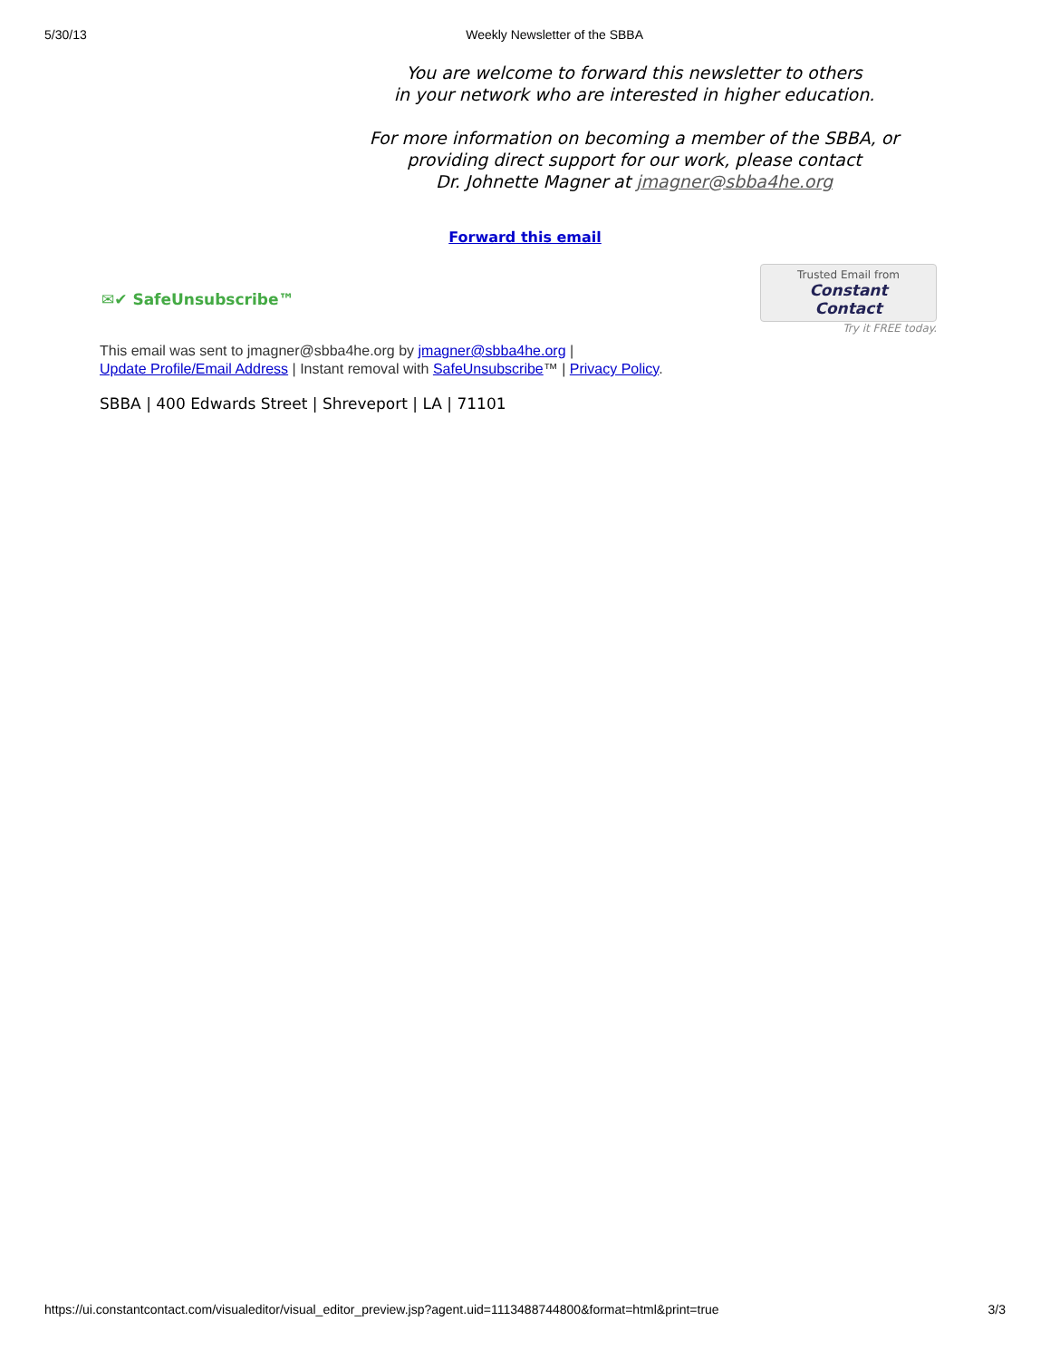5/30/13 Weekly Newsletter of the SBBA
You are welcome to forward this newsletter to others
in your network who are interested in higher education.
For more information on becoming a member of the SBBA, or providing direct support for our work, please contact
Dr. Johnette Magner at jmagner@sbba4he.org
Forward this email
✉✔ SafeUnsubscribe™
Trusted Email from
Constant Contact
Try it FREE today.
This email was sent to jmagner@sbba4he.org by jmagner@sbba4he.org |
Update Profile/Email Address | Instant removal with SafeUnsubscribe™ | Privacy Policy.
SBBA | 400 Edwards Street | Shreveport | LA | 71101
https://ui.constantcontact.com/visualeditor/visual_editor_preview.jsp?agent.uid=1113488744800&format=html&print=true 3/3